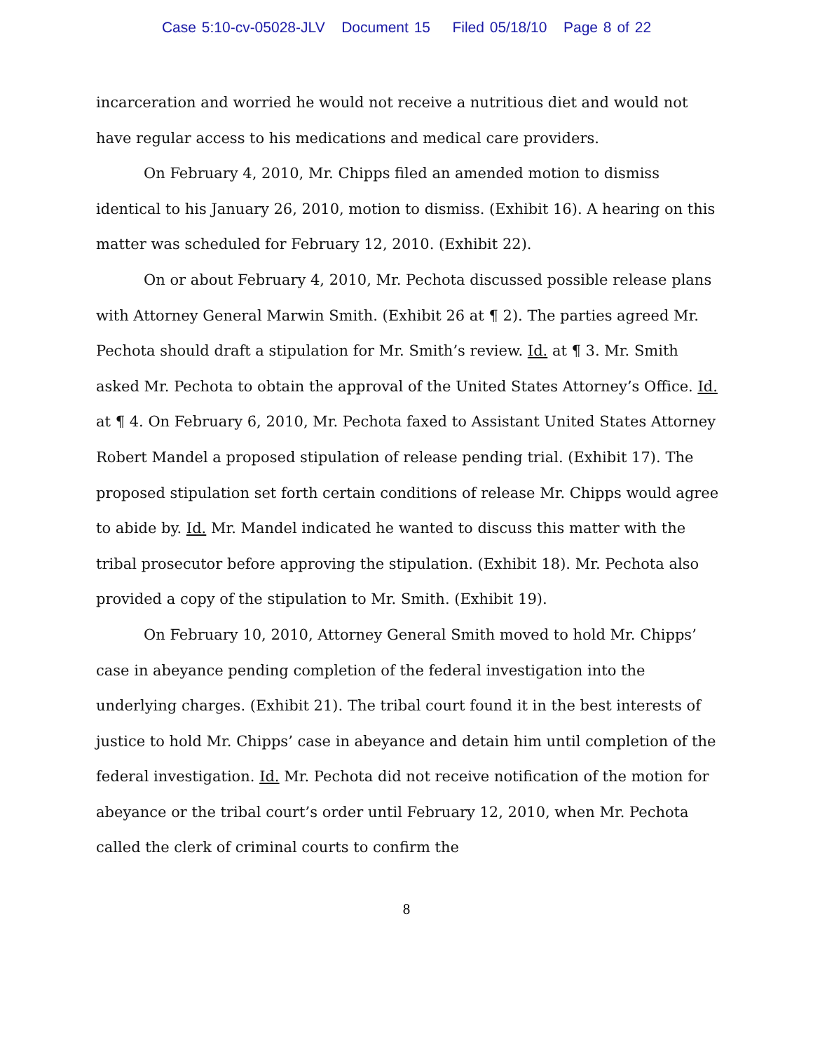Case 5:10-cv-05028-JLV Document 15 Filed 05/18/10 Page 8 of 22
incarceration and worried he would not receive a nutritious diet and would not have regular access to his medications and medical care providers.
On February 4, 2010, Mr. Chipps filed an amended motion to dismiss identical to his January 26, 2010, motion to dismiss. (Exhibit 16). A hearing on this matter was scheduled for February 12, 2010. (Exhibit 22).
On or about February 4, 2010, Mr. Pechota discussed possible release plans with Attorney General Marwin Smith. (Exhibit 26 at ¶ 2). The parties agreed Mr. Pechota should draft a stipulation for Mr. Smith’s review. Id. at ¶ 3. Mr. Smith asked Mr. Pechota to obtain the approval of the United States Attorney’s Office. Id. at ¶ 4. On February 6, 2010, Mr. Pechota faxed to Assistant United States Attorney Robert Mandel a proposed stipulation of release pending trial. (Exhibit 17). The proposed stipulation set forth certain conditions of release Mr. Chipps would agree to abide by. Id. Mr. Mandel indicated he wanted to discuss this matter with the tribal prosecutor before approving the stipulation. (Exhibit 18). Mr. Pechota also provided a copy of the stipulation to Mr. Smith. (Exhibit 19).
On February 10, 2010, Attorney General Smith moved to hold Mr. Chipps’ case in abeyance pending completion of the federal investigation into the underlying charges. (Exhibit 21). The tribal court found it in the best interests of justice to hold Mr. Chipps’ case in abeyance and detain him until completion of the federal investigation. Id. Mr. Pechota did not receive notification of the motion for abeyance or the tribal court’s order until February 12, 2010, when Mr. Pechota called the clerk of criminal courts to confirm the
8